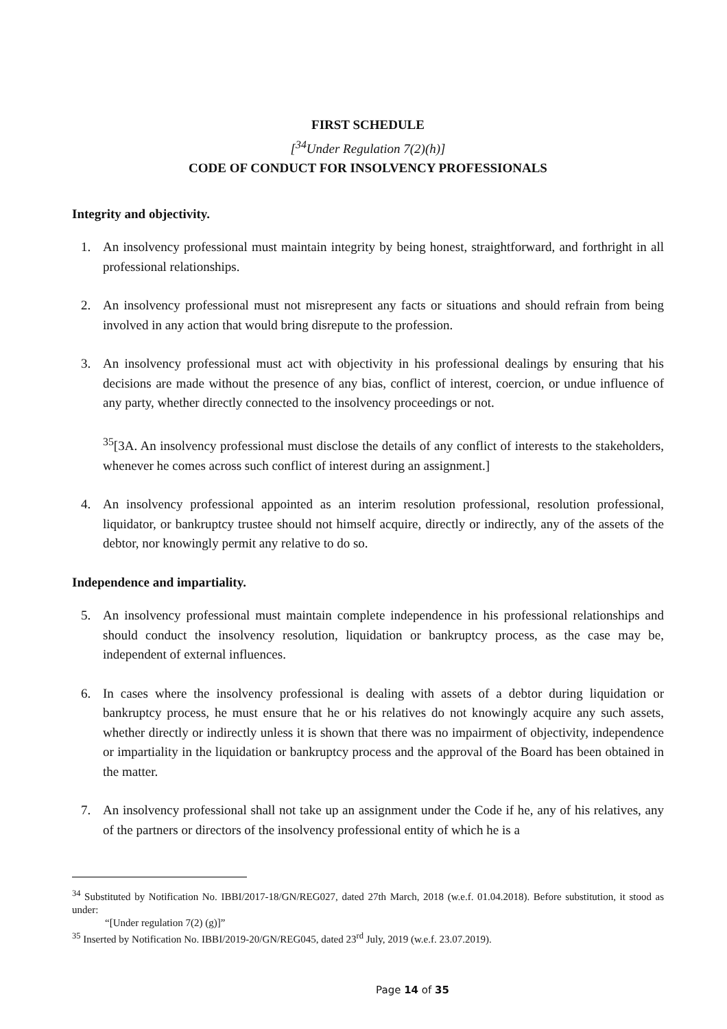FIRST SCHEDULE
[<sup>34</sup>Under Regulation 7(2)(h)]
CODE OF CONDUCT FOR INSOLVENCY PROFESSIONALS
Integrity and objectivity.
1. An insolvency professional must maintain integrity by being honest, straightforward, and forthright in all professional relationships.
2. An insolvency professional must not misrepresent any facts or situations and should refrain from being involved in any action that would bring disrepute to the profession.
3. An insolvency professional must act with objectivity in his professional dealings by ensuring that his decisions are made without the presence of any bias, conflict of interest, coercion, or undue influence of any party, whether directly connected to the insolvency proceedings or not.
<sup>35</sup> [3A. An insolvency professional must disclose the details of any conflict of interests to the stakeholders, whenever he comes across such conflict of interest during an assignment.]
4. An insolvency professional appointed as an interim resolution professional, resolution professional, liquidator, or bankruptcy trustee should not himself acquire, directly or indirectly, any of the assets of the debtor, nor knowingly permit any relative to do so.
Independence and impartiality.
5. An insolvency professional must maintain complete independence in his professional relationships and should conduct the insolvency resolution, liquidation or bankruptcy process, as the case may be, independent of external influences.
6. In cases where the insolvency professional is dealing with assets of a debtor during liquidation or bankruptcy process, he must ensure that he or his relatives do not knowingly acquire any such assets, whether directly or indirectly unless it is shown that there was no impairment of objectivity, independence or impartiality in the liquidation or bankruptcy process and the approval of the Board has been obtained in the matter.
7. An insolvency professional shall not take up an assignment under the Code if he, any of his relatives, any of the partners or directors of the insolvency professional entity of which he is a
<sup>34</sup> Substituted by Notification No. IBBI/2017-18/GN/REG027, dated 27th March, 2018 (w.e.f. 01.04.2018). Before substitution, it stood as under:
“[Under regulation 7(2) (g)]”
<sup>35</sup> Inserted by Notification No. IBBI/2019-20/GN/REG045, dated 23<sup>rd</sup> July, 2019 (w.e.f. 23.07.2019).
Page 14 of 35